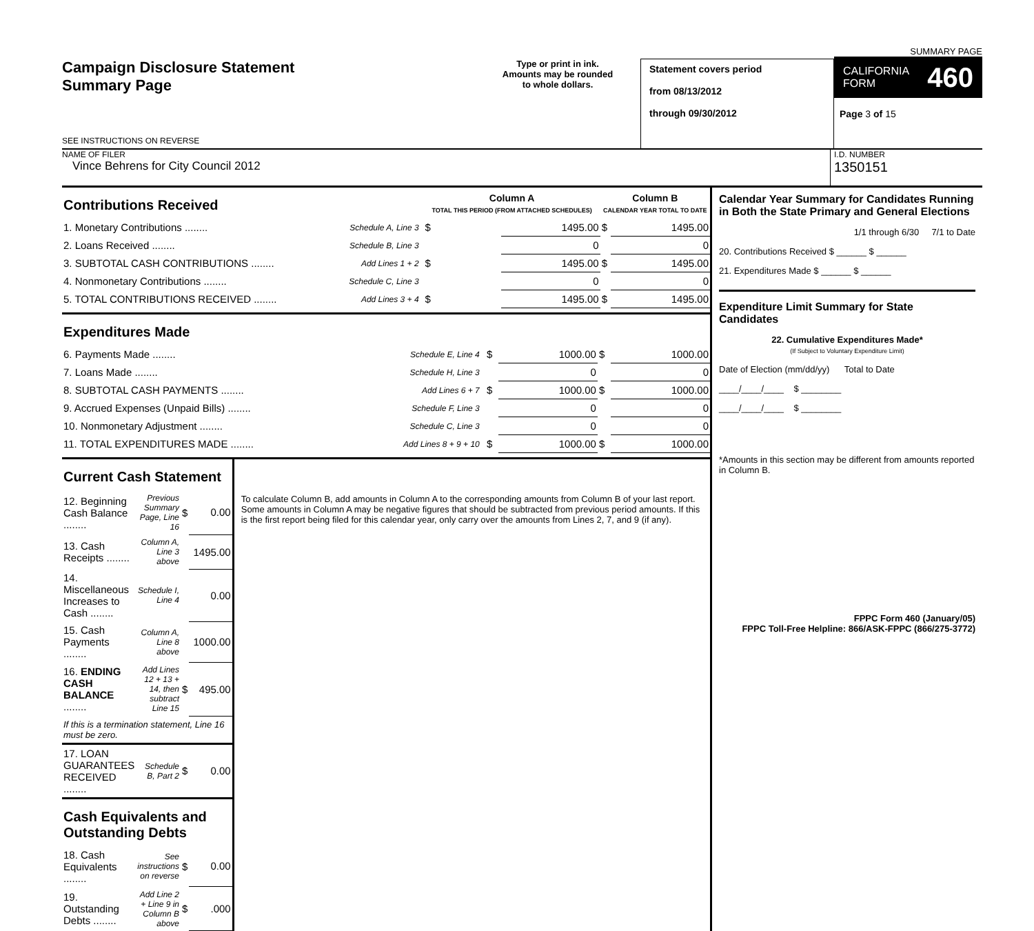Campaign Disclosure Statement
Summary Page
SEE INSTRUCTIONS ON REVERSE
Type or print in ink.
Amounts may be rounded
to whole dollars.
Statement covers period
from 08/13/2012
through 09/30/2012
SUMMARY PAGE
CALIFORNIA
FORM 460
Page 3 of 15
NAME OF FILER
Vince Behrens for City Council 2012
I.D. NUMBER
1350151
| Contributions Received | | | Column A TOTAL THIS PERIOD (FROM ATTACHED SCHEDULES) | | Column B CALENDAR YEAR TOTAL TO DATE | |
| 1. Monetary Contributions ........ | Schedule A, Line 3 | | $ | 1495.00 | $ | 1495.00 |
| 2. Loans Received ........ | Schedule B, Line 3 | | | 0 | | 0 |
| 3. SUBTOTAL CASH CONTRIBUTIONS ........ | Add Lines 1 + 2 | | $ | 1495.00 | $ | 1495.00 |
| 4. Nonmonetary Contributions ........ | Schedule C, Line 3 | | | 0 | | 0 |
| 5. TOTAL CONTRIBUTIONS RECEIVED ........ | Add Lines 3 + 4 | | $ | 1495.00 | $ | 1495.00 |
| Expenditures Made | | | | | | |
| 6. Payments Made ........ | Schedule E, Line 4 | | $ | 1000.00 | $ | 1000.00 |
| 7. Loans Made ........ | Schedule H, Line 3 | | | 0 | | 0 |
| 8. SUBTOTAL CASH PAYMENTS ........ | Add Lines 6 + 7 | | $ | 1000.00 | $ | 1000.00 |
| 9. Accrued Expenses (Unpaid Bills) ........ | Schedule F, Line 3 | | | 0 | | 0 |
| 10. Nonmonetary Adjustment ........ | Schedule C, Line 3 | | | 0 | | 0 |
| 11. TOTAL EXPENDITURES MADE ........ | Add Lines 8 + 9 + 10 | | $ | 1000.00 | $ | 1000.00 |
| Current Cash Statement | | | |
| 12. Beginning Cash Balance ........ | Previous Summary Page, Line 16 | $ | 0.00 |
| 13. Cash Receipts ........ | Column A, Line 3 above | | 1495.00 |
| 14. Miscellaneous Increases to Cash ........ | Schedule I, Line 4 | | 0.00 |
| 15. Cash Payments ........ | Column A, Line 8 above | | 1000.00 |
| 16. ENDING CASH BALANCE ........ | Add Lines 12 + 13 + 14, then subtract Line 15 | $ | 495.00 |
| If this is a termination statement, Line 16 must be zero. | | | |
| 17. LOAN GUARANTEES RECEIVED ........ | Schedule B, Part 2 | $ | 0.00 |
| Cash Equivalents and Outstanding Debts | | | |
| 18. Cash Equivalents ........ | See instructions on reverse | $ | 0.00 |
| 19. Outstanding Debts ........ | Add Line 2 + Line 9 in Column B above | $ | .000 |
To calculate Column B, add amounts in Column A to the corresponding amounts from Column B of your last report. Some amounts in Column A may be negative figures that should be subtracted from previous period amounts. If this is the first report being filed for this calendar year, only carry over the amounts from Lines 2, 7, and 9 (if any).
Calendar Year Summary for Candidates Running in Both the State Primary and General Elections
1/1 through 6/30 7/1 to Date
20. Contributions Received $ ______ $ ______
21. Expenditures Made $ ______ $ ______
Expenditure Limit Summary for State Candidates
22. Cumulative Expenditures Made*
(If Subject to Voluntary Expenditure Limit)
Date of Election (mm/dd/yy) Total to Date
____/____/____ $ ________
____/____/____ $ ________
*Amounts in this section may be different from amounts reported in Column B.
FPPC Form 460 (January/05)
FPPC Toll-Free Helpline: 866/ASK-FPPC (866/275-3772)